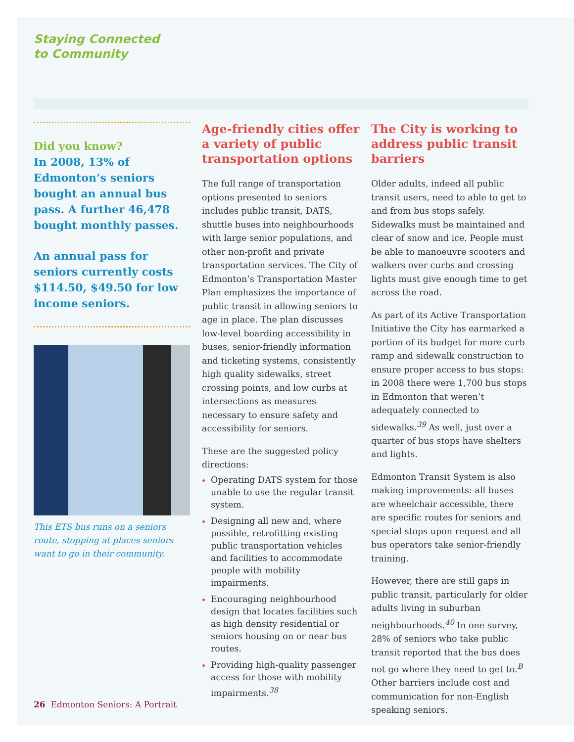Staying Connected
to Community
Did you know?
In 2008, 13% of Edmonton’s seniors bought an annual bus pass. A further 46,478 bought monthly passes.
An annual pass for seniors currently costs $114.50, $49.50 for low income seniors.
This ETS bus runs on a seniors route, stopping at places seniors want to go in their community.
Age-friendly cities offer a variety of public transportation options
The full range of transportation options presented to seniors includes public transit, DATS, shuttle buses into neighbourhoods with large senior populations, and other non-profit and private transportation services. The City of Edmonton’s Transportation Master Plan emphasizes the importance of public transit in allowing seniors to age in place. The plan discusses low-level boarding accessibility in buses, senior-friendly information and ticketing systems, consistently high quality sidewalks, street crossing points, and low curbs at intersections as measures necessary to ensure safety and accessibility for seniors.
These are the suggested policy directions:
Operating DATS system for those unable to use the regular transit system.
Designing all new and, where possible, retrofitting existing public transportation vehicles and facilities to accommodate people with mobility impairments.
Encouraging neighbourhood design that locates facilities such as high density residential or seniors housing on or near bus routes.
Providing high-quality passenger access for those with mobility impairments.<sup>38</sup>
The City is working to address public transit barriers
Older adults, indeed all public transit users, need to able to get to and from bus stops safely. Sidewalks must be maintained and clear of snow and ice. People must be able to manoeuvre scooters and walkers over curbs and crossing lights must give enough time to get across the road.
As part of its Active Transportation Initiative the City has earmarked a portion of its budget for more curb ramp and sidewalk construction to ensure proper access to bus stops: in 2008 there were 1,700 bus stops in Edmonton that weren’t adequately connected to sidewalks.<sup>39</sup> As well, just over a quarter of bus stops have shelters and lights.
Edmonton Transit System is also making improvements: all buses are wheelchair accessible, there are specific routes for seniors and special stops upon request and all bus operators take senior-friendly training.
However, there are still gaps in public transit, particularly for older adults living in suburban neighbourhoods.<sup>40</sup> In one survey, 28% of seniors who take public transit reported that the bus does not go where they need to get to.<sup>B</sup> Other barriers include cost and communication for non-English speaking seniors.
26 Edmonton Seniors: A Portrait